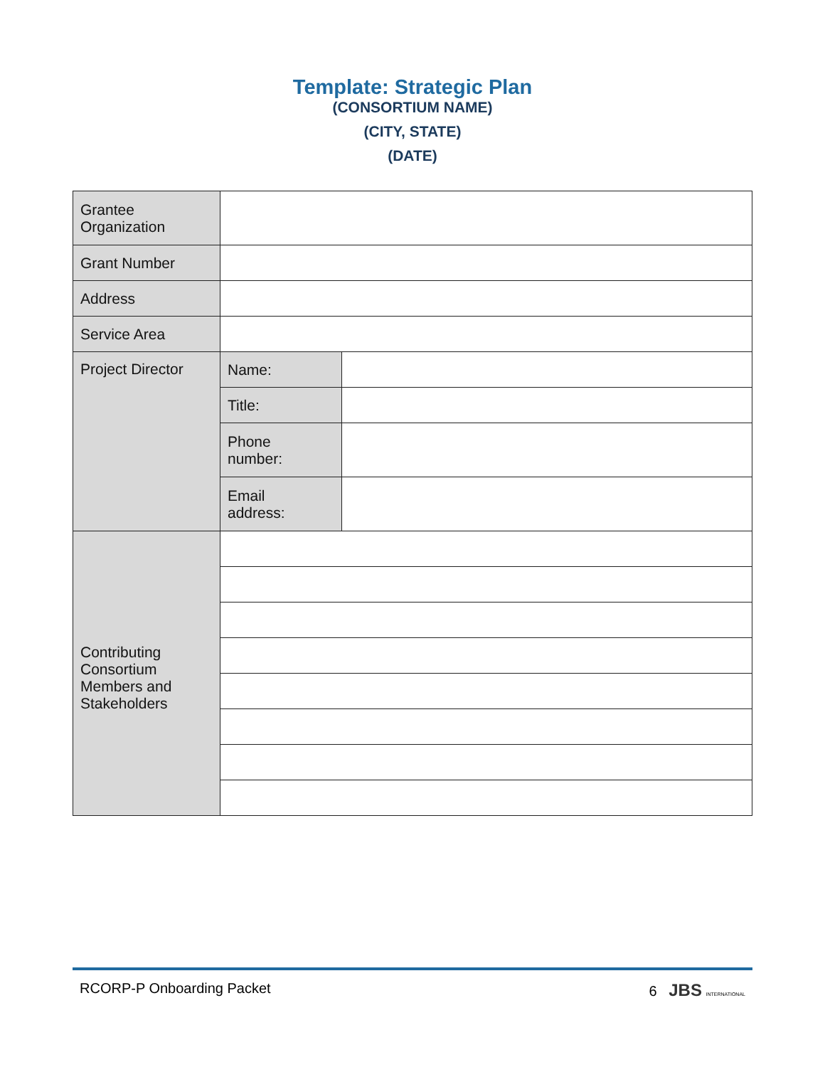Template: Strategic Plan
(CONSORTIUM NAME)
(CITY, STATE)
(DATE)
| Grantee Organization | | |
| Grant Number | | |
| Address | | |
| Service Area | | |
| Project Director | Name: | |
| | Title: | |
| | Phone number: | |
| | Email address: | |
| Contributing Consortium Members and Stakeholders | | |
RCORP-P Onboarding Packet 6 JBS INTERNATIONAL